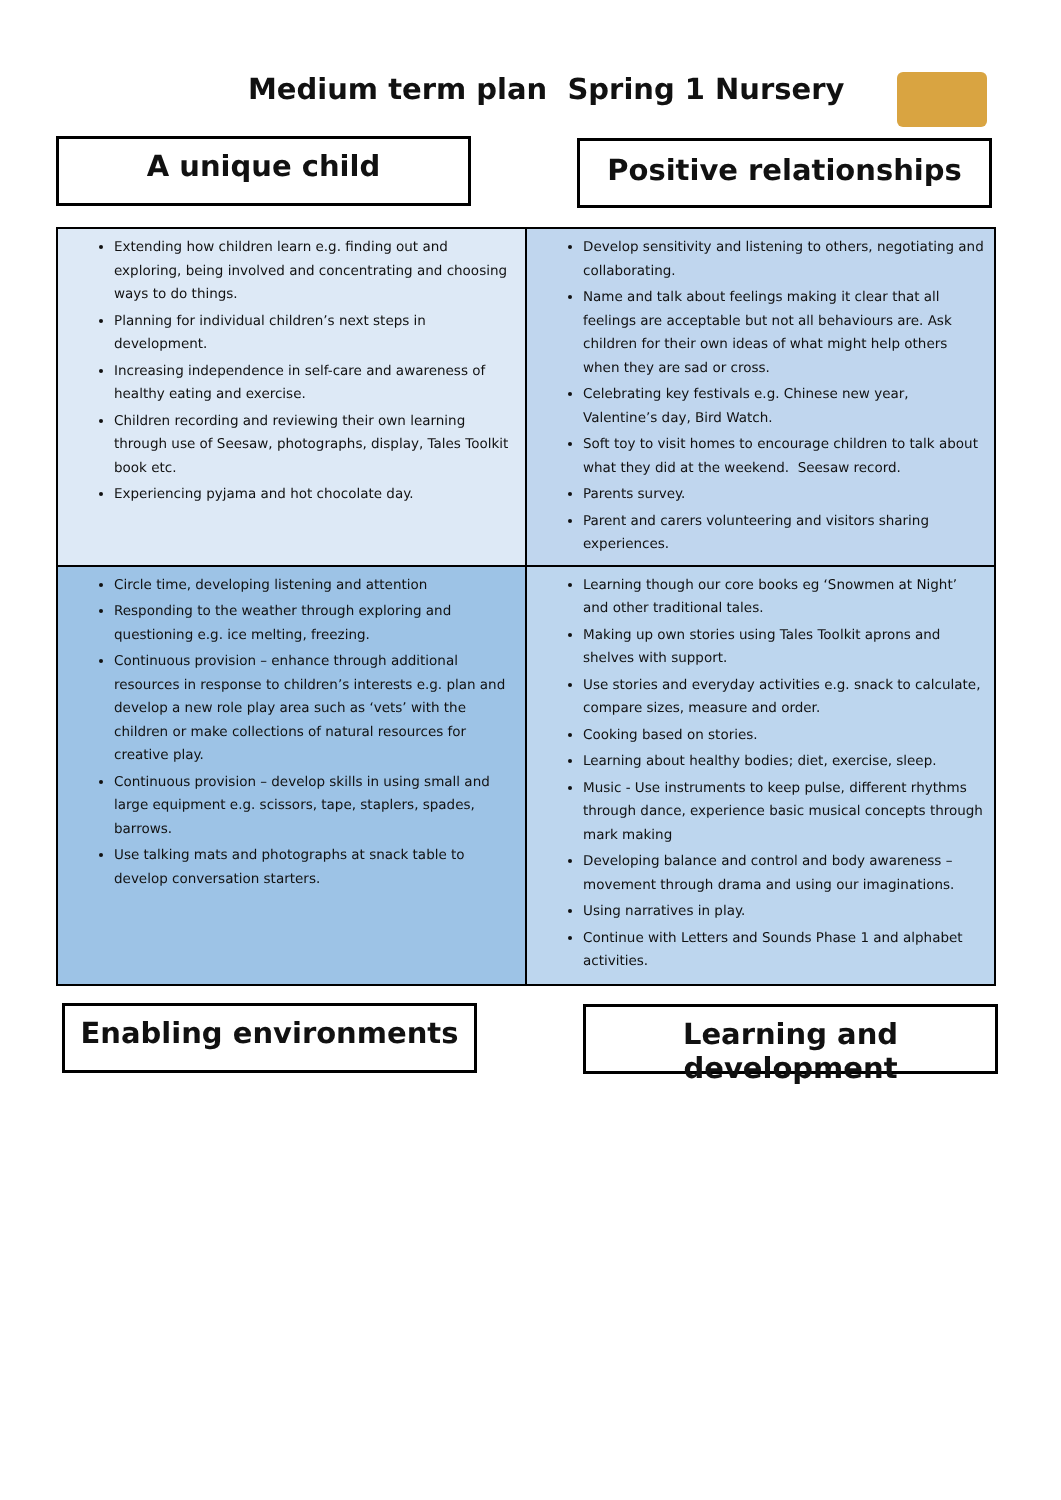Medium term plan Spring 1 Nursery
A unique child Positive relationships
| Extending how children learn e.g. finding out and exploring, being involved and concentrating and choosing ways to do things. Planning for individual children’s next steps in development. Increasing independence in self-care and awareness of healthy eating and exercise. Children recording and reviewing their own learning through use of Seesaw, photographs, display, Tales Toolkit book etc. Experiencing pyjama and hot chocolate day. | Develop sensitivity and listening to others, negotiating and collaborating. Name and talk about feelings making it clear that all feelings are acceptable but not all behaviours are. Ask children for their own ideas of what might help others when they are sad or cross. Celebrating key festivals e.g. Chinese new year, Valentine’s day, Bird Watch. Soft toy to visit homes to encourage children to talk about what they did at the weekend. Seesaw record. Parents survey. Parent and carers volunteering and visitors sharing experiences. |
| Circle time, developing listening and attention Responding to the weather through exploring and questioning e.g. ice melting, freezing. Continuous provision – enhance through additional resources in response to children’s interests e.g. plan and develop a new role play area such as ‘vets’ with the children or make collections of natural resources for creative play. Continuous provision – develop skills in using small and large equipment e.g. scissors, tape, staplers, spades, barrows. Use talking mats and photographs at snack table to develop conversation starters. | Learning though our core books eg ‘Snowmen at Night’ and other traditional tales. Making up own stories using Tales Toolkit aprons and shelves with support. Use stories and everyday activities e.g. snack to calculate, compare sizes, measure and order. Cooking based on stories. Learning about healthy bodies; diet, exercise, sleep. Music - Use instruments to keep pulse, different rhythms through dance, experience basic musical concepts through mark making Developing balance and control and body awareness – movement through drama and using our imaginations. Using narratives in play. Continue with Letters and Sounds Phase 1 and alphabet activities. |
Enabling environments
Learning and development